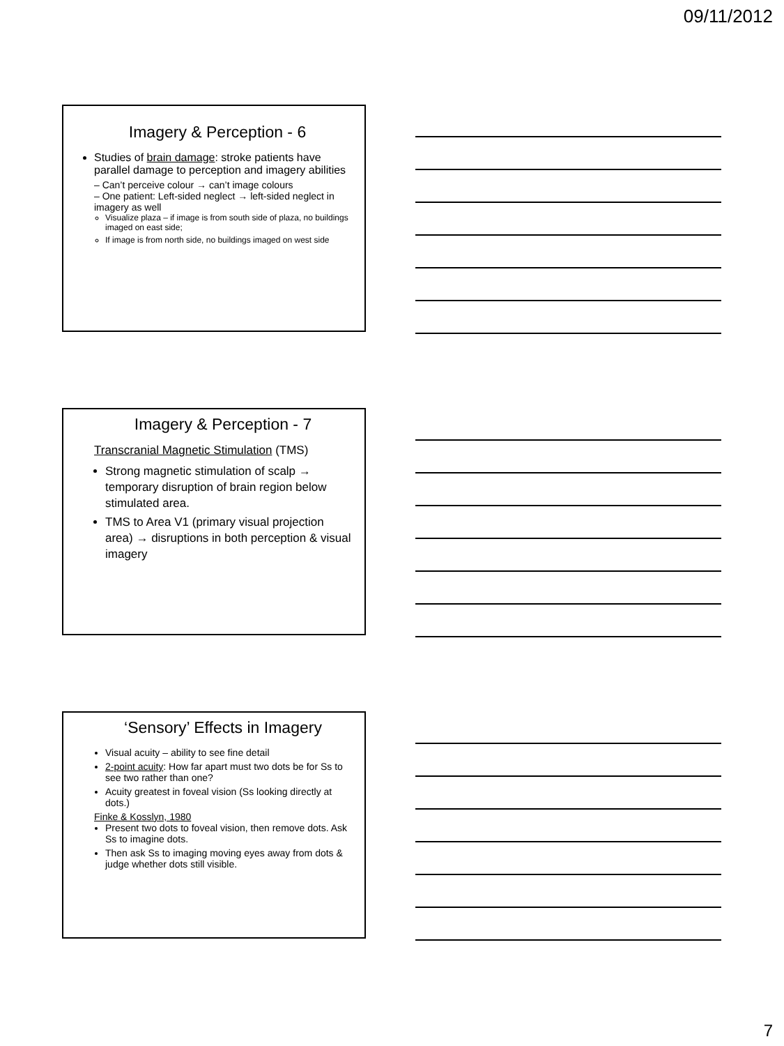09/11/2012
Imagery & Perception - 6
Studies of brain damage: stroke patients have parallel damage to perception and imagery abilities
– Can’t perceive colour → can’t image colours
– One patient: Left-sided neglect → left-sided neglect in imagery as well
Visualize plaza – if image is from south side of plaza, no buildings imaged on east side;
If image is from north side, no buildings imaged on west side
Imagery & Perception - 7
Transcranial Magnetic Stimulation (TMS)
Strong magnetic stimulation of scalp → temporary disruption of brain region below stimulated area.
TMS to Area V1 (primary visual projection area) → disruptions in both perception & visual imagery
‘Sensory’ Effects in Imagery
Visual acuity – ability to see fine detail
2-point acuity: How far apart must two dots be for Ss to see two rather than one?
Acuity greatest in foveal vision (Ss looking directly at dots.)
Finke & Kosslyn, 1980
Present two dots to foveal vision, then remove dots. Ask Ss to imagine dots.
Then ask Ss to imaging moving eyes away from dots & judge whether dots still visible.
7